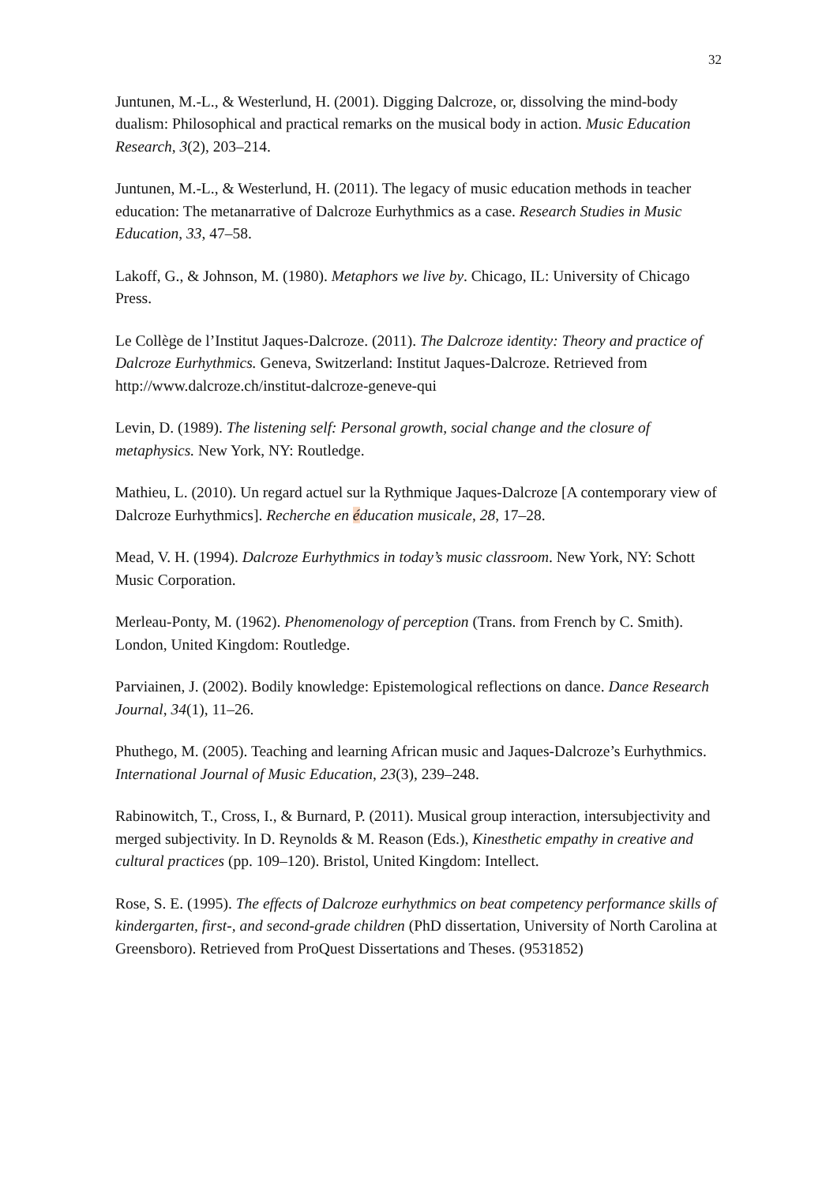32
Juntunen, M.-L., & Westerlund, H. (2001). Digging Dalcroze, or, dissolving the mind-body dualism: Philosophical and practical remarks on the musical body in action. Music Education Research, 3(2), 203–214.
Juntunen, M.-L., & Westerlund, H. (2011). The legacy of music education methods in teacher education: The metanarrative of Dalcroze Eurhythmics as a case. Research Studies in Music Education, 33, 47–58.
Lakoff, G., & Johnson, M. (1980). Metaphors we live by. Chicago, IL: University of Chicago Press.
Le Collège de l’Institut Jaques-Dalcroze. (2011). The Dalcroze identity: Theory and practice of Dalcroze Eurhythmics. Geneva, Switzerland: Institut Jaques-Dalcroze. Retrieved from http://www.dalcroze.ch/institut-dalcroze-geneve-qui
Levin, D. (1989). The listening self: Personal growth, social change and the closure of metaphysics. New York, NY: Routledge.
Mathieu, L. (2010). Un regard actuel sur la Rythmique Jaques-Dalcroze [A contemporary view of Dalcroze Eurhythmics]. Recherche en éducation musicale, 28, 17–28.
Mead, V. H. (1994). Dalcroze Eurhythmics in today’s music classroom. New York, NY: Schott Music Corporation.
Merleau-Ponty, M. (1962). Phenomenology of perception (Trans. from French by C. Smith). London, United Kingdom: Routledge.
Parviainen, J. (2002). Bodily knowledge: Epistemological reflections on dance. Dance Research Journal, 34(1), 11–26.
Phuthego, M. (2005). Teaching and learning African music and Jaques-Dalcroze’s Eurhythmics. International Journal of Music Education, 23(3), 239–248.
Rabinowitch, T., Cross, I., & Burnard, P. (2011). Musical group interaction, intersubjectivity and merged subjectivity. In D. Reynolds & M. Reason (Eds.), Kinesthetic empathy in creative and cultural practices (pp. 109–120). Bristol, United Kingdom: Intellect.
Rose, S. E. (1995). The effects of Dalcroze eurhythmics on beat competency performance skills of kindergarten, first-, and second-grade children (PhD dissertation, University of North Carolina at Greensboro). Retrieved from ProQuest Dissertations and Theses. (9531852)